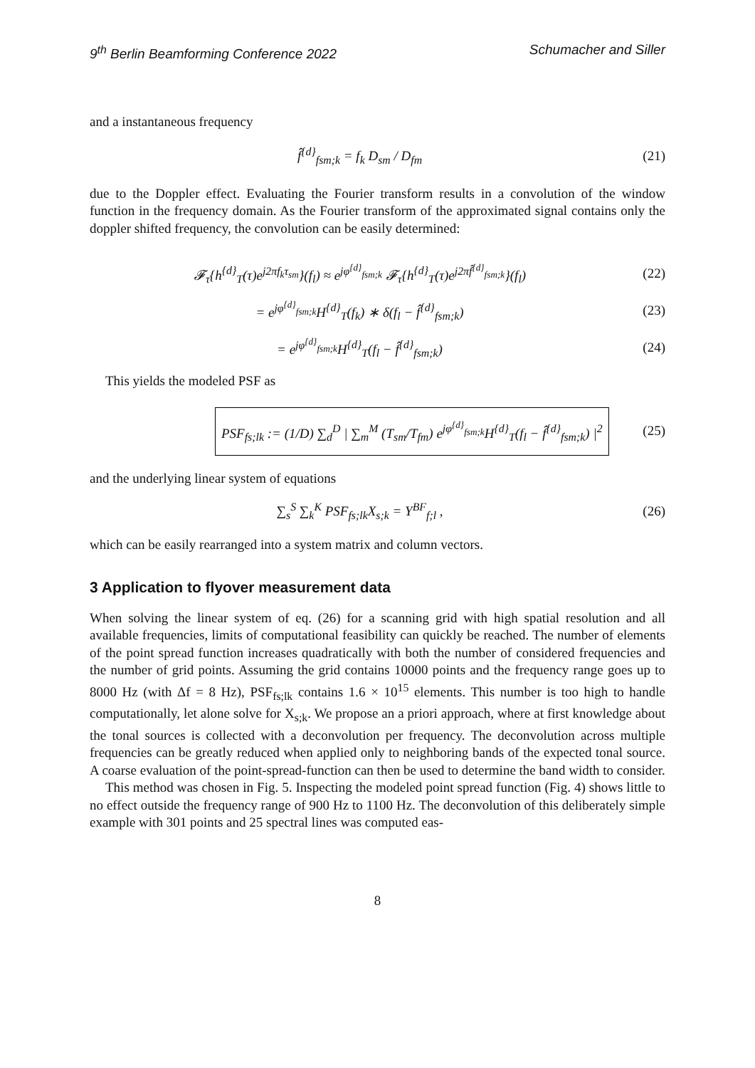9<sup>th</sup> Berlin Beamforming Conference 2022 Schumacher and Siller
and a instantaneous frequency
f̂<sup>{d}</sup><sub>fsm;k</sub> = f<sub>k</sub> D<sub>sm</sub> / D<sub>fm</sub> (21)
due to the Doppler effect. Evaluating the Fourier transform results in a convolution of the window function in the frequency domain. As the Fourier transform of the approximated signal contains only the doppler shifted frequency, the convolution can be easily determined:
𝓕<sub>τ</sub>{h<sup>{d}</sup><sub>T</sub>(τ)e<sup>j2πf<sub>k</sub>τ<sub>sm</sub></sup>}(f<sub>l</sub>) ≈ e<sup>jφ<sup>{d}</sup><sub>fsm;k</sub></sup> 𝓕<sub>τ</sub>{h<sup>{d}</sup><sub>T</sub>(τ)e<sup>j2πf̂<sup>{d}</sup><sub>fsm;k</sub></sup>}(f<sub>l</sub>)
(22)
= e<sup>jφ<sup>{d}</sup><sub>fsm;k</sub></sup>H<sup>{d}</sup><sub>T</sub>(f<sub>k</sub>) ∗ δ(f<sub>l</sub> − f̂<sup>{d}</sup><sub>fsm;k</sub>)
(23)
= e<sup>jφ<sup>{d}</sup><sub>fsm;k</sub></sup>H<sup>{d}</sup><sub>T</sub>(f<sub>l</sub> − f̂<sup>{d}</sup><sub>fsm;k</sub>)
(24)
This yields the modeled PSF as
PSF<sub>fs;lk</sub> := (1/D) ∑<sub>d</sub><sup>D</sup> | ∑<sub>m</sub><sup>M</sup> (T<sub>sm</sub>/T<sub>fm</sub>) e<sup>jφ<sup>{d}</sup><sub>fsm;k</sub></sup>H<sup>{d}</sup><sub>T</sub>(f<sub>l</sub> − f̂<sup>{d}</sup><sub>fsm;k</sub>) |<sup>2</sup>
(25)
and the underlying linear system of equations
∑<sub>s</sub><sup>S</sup> ∑<sub>k</sub><sup>K</sup> PSF<sub>fs;lk</sub>X<sub>s;k</sub> = Y<sup>BF</sup><sub>f;l</sub> ,
(26)
which can be easily rearranged into a system matrix and column vectors.
3 Application to flyover measurement data
When solving the linear system of eq. (26) for a scanning grid with high spatial resolution and all available frequencies, limits of computational feasibility can quickly be reached. The number of elements of the point spread function increases quadratically with both the number of considered frequencies and the number of grid points. Assuming the grid contains 10000 points and the frequency range goes up to 8000 Hz (with Δf = 8 Hz), PSF<sub>fs;lk</sub> contains 1.6 × 10<sup>15</sup> elements. This number is too high to handle computationally, let alone solve for X<sub>s;k</sub>. We propose an a priori approach, where at first knowledge about the tonal sources is collected with a deconvolution per frequency. The deconvolution across multiple frequencies can be greatly reduced when applied only to neighboring bands of the expected tonal source. A coarse evaluation of the point-spread-function can then be used to determine the band width to consider.
This method was chosen in Fig. 5. Inspecting the modeled point spread function (Fig. 4) shows little to no effect outside the frequency range of 900 Hz to 1100 Hz. The deconvolution of this deliberately simple example with 301 points and 25 spectral lines was computed eas-
8